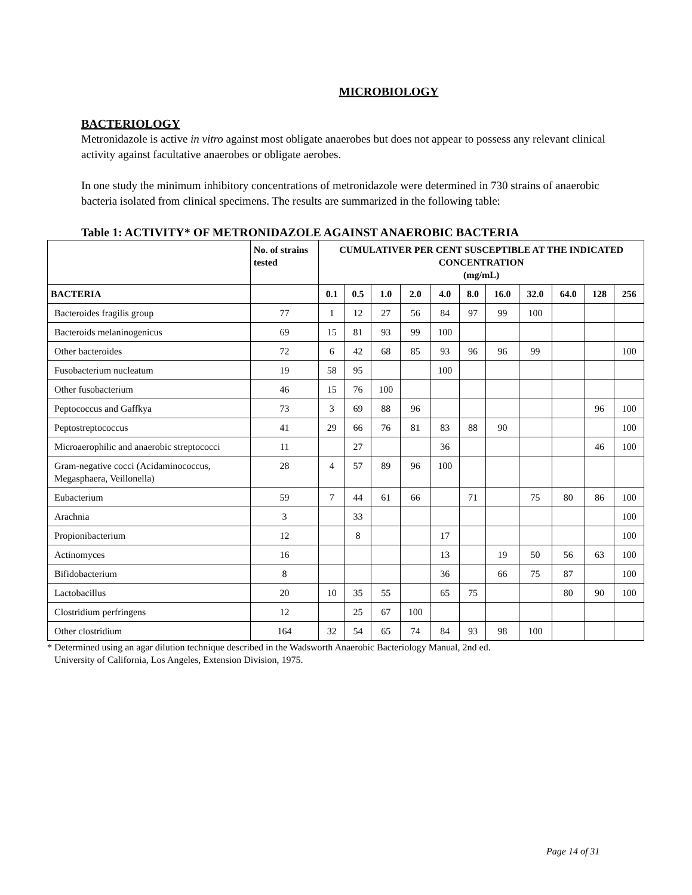MICROBIOLOGY
BACTERIOLOGY
Metronidazole is active in vitro against most obligate anaerobes but does not appear to possess any relevant clinical activity against facultative anaerobes or obligate aerobes.
In one study the minimum inhibitory concentrations of metronidazole were determined in 730 strains of anaerobic bacteria isolated from clinical specimens. The results are summarized in the following table:
Table 1: ACTIVITY* OF METRONIDAZOLE AGAINST ANAEROBIC BACTERIA
| | No. of strains tested | CUMULATIVER PER CENT SUSCEPTIBLE AT THE INDICATED CONCENTRATION (mg/mL) | | | | | | | | | | |
| --- | --- | --- | --- | --- | --- | --- | --- | --- | --- | --- | --- | --- |
| BACTERIA | | 0.1 | 0.5 | 1.0 | 2.0 | 4.0 | 8.0 | 16.0 | 32.0 | 64.0 | 128 | 256 |
| Bacteroides fragilis group | 77 | 1 | 12 | 27 | 56 | 84 | 97 | 99 | 100 | | | |
| Bacteroids melaninogenicus | 69 | 15 | 81 | 93 | 99 | 100 | | | | | | |
| Other bacteroides | 72 | 6 | 42 | 68 | 85 | 93 | 96 | 96 | 99 | | | 100 |
| Fusobacterium nucleatum | 19 | 58 | 95 | | | 100 | | | | | | |
| Other fusobacterium | 46 | 15 | 76 | 100 | | | | | | | | |
| Peptococcus and Gaffkya | 73 | 3 | 69 | 88 | 96 | | | | | | 96 | 100 |
| Peptostreptococcus | 41 | 29 | 66 | 76 | 81 | 83 | 88 | 90 | | | | 100 |
| Microaerophilic and anaerobic streptococci | 11 | | 27 | | | 36 | | | | | 46 | 100 |
| Gram-negative cocci (Acidaminococcus, Megasphaera, Veillonella) | 28 | 4 | 57 | 89 | 96 | 100 | | | | | | |
| Eubacterium | 59 | 7 | 44 | 61 | 66 | | 71 | | 75 | 80 | 86 | 100 |
| Arachnia | 3 | | 33 | | | | | | | | | 100 |
| Propionibacterium | 12 | | 8 | | | 17 | | | | | | 100 |
| Actinomyces | 16 | | | | | 13 | | 19 | 50 | 56 | 63 | 100 |
| Bifidobacterium | 8 | | | | | 36 | | 66 | 75 | 87 | | 100 |
| Lactobacillus | 20 | 10 | 35 | 55 | | 65 | 75 | | | 80 | 90 | 100 |
| Clostridium perfringens | 12 | | 25 | 67 | 100 | | | | | | | |
| Other clostridium | 164 | 32 | 54 | 65 | 74 | 84 | 93 | 98 | 100 | | | |
* Determined using an agar dilution technique described in the Wadsworth Anaerobic Bacteriology Manual, 2nd ed.
University of California, Los Angeles, Extension Division, 1975.
Page 14 of 31